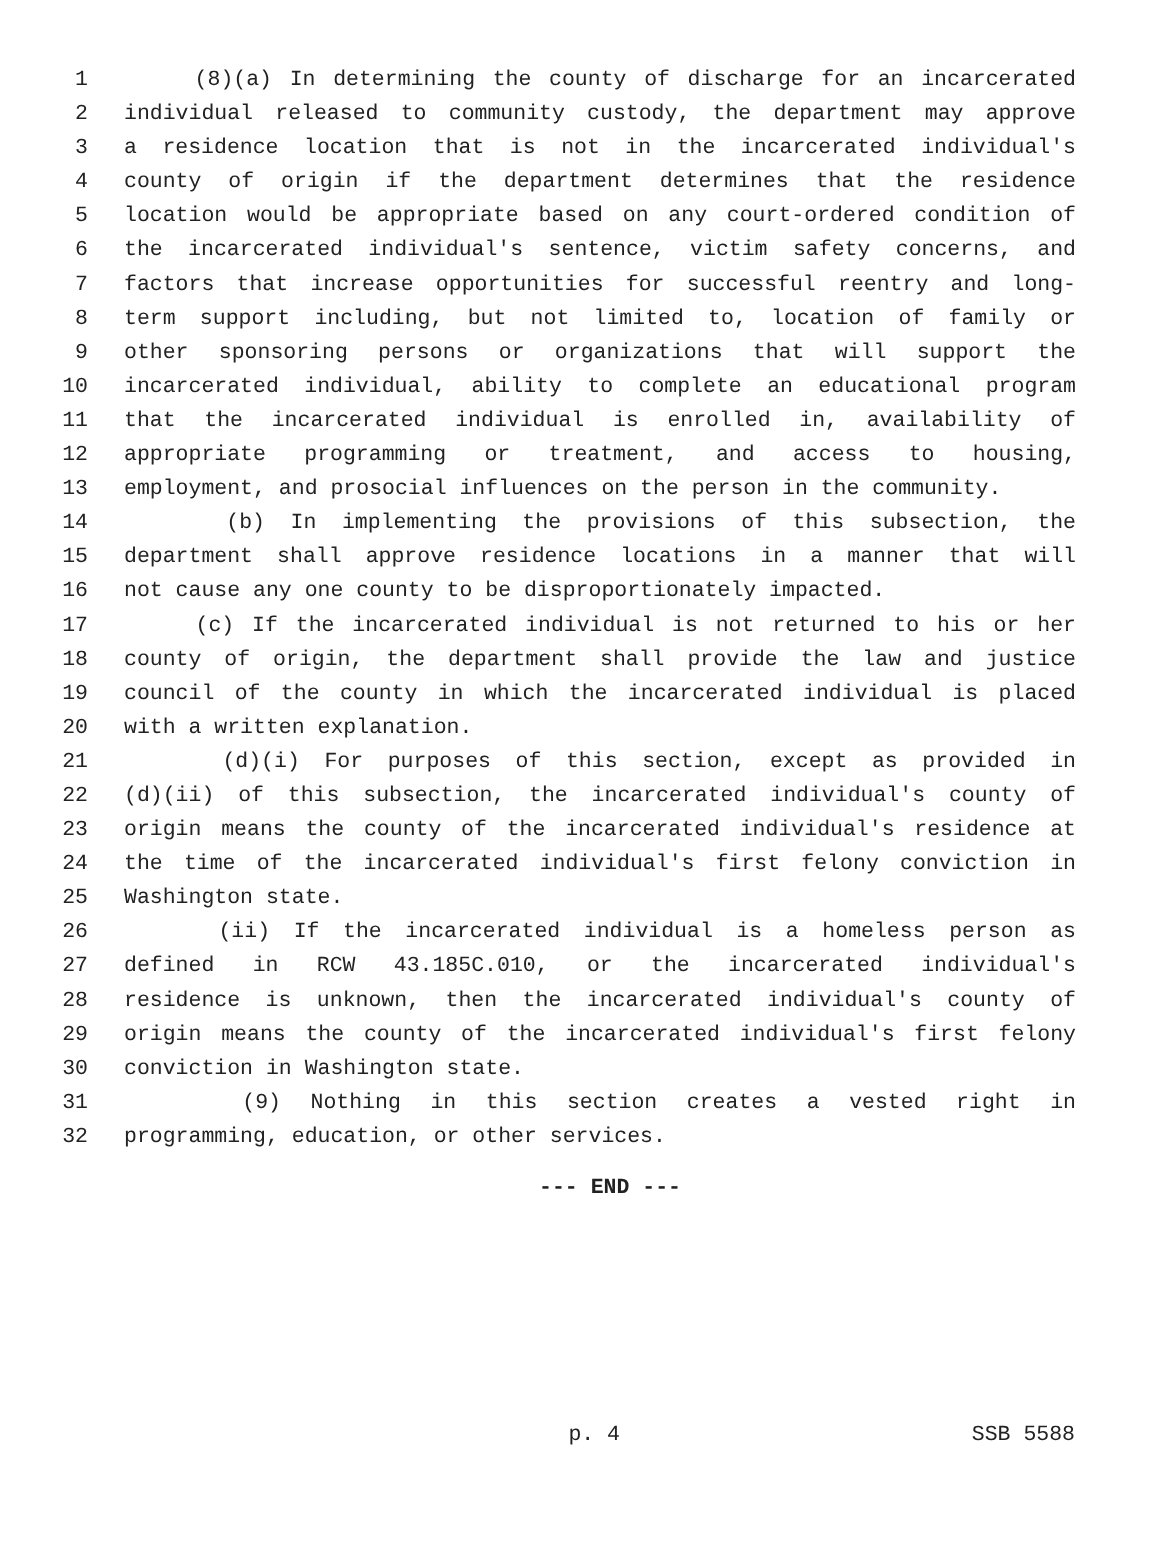1 (8)(a) In determining the county of discharge for an incarcerated
2 individual released to community custody, the department may approve
3 a residence location that is not in the incarcerated individual's
4 county of origin if the department determines that the residence
5 location would be appropriate based on any court-ordered condition of
6 the incarcerated individual's sentence, victim safety concerns, and
7 factors that increase opportunities for successful reentry and long-
8 term support including, but not limited to, location of family or
9 other sponsoring persons or organizations that will support the
10 incarcerated individual, ability to complete an educational program
11 that the incarcerated individual is enrolled in, availability of
12 appropriate programming or treatment, and access to housing,
13 employment, and prosocial influences on the person in the community.
14 (b) In implementing the provisions of this subsection, the
15 department shall approve residence locations in a manner that will
16 not cause any one county to be disproportionately impacted.
17 (c) If the incarcerated individual is not returned to his or her
18 county of origin, the department shall provide the law and justice
19 council of the county in which the incarcerated individual is placed
20 with a written explanation.
21 (d)(i) For purposes of this section, except as provided in
22 (d)(ii) of this subsection, the incarcerated individual's county of
23 origin means the county of the incarcerated individual's residence at
24 the time of the incarcerated individual's first felony conviction in
25 Washington state.
26 (ii) If the incarcerated individual is a homeless person as
27 defined in RCW 43.185C.010, or the incarcerated individual's
28 residence is unknown, then the incarcerated individual's county of
29 origin means the county of the incarcerated individual's first felony
30 conviction in Washington state.
31 (9) Nothing in this section creates a vested right in
32 programming, education, or other services.
--- END ---
p. 4 SSB 5588